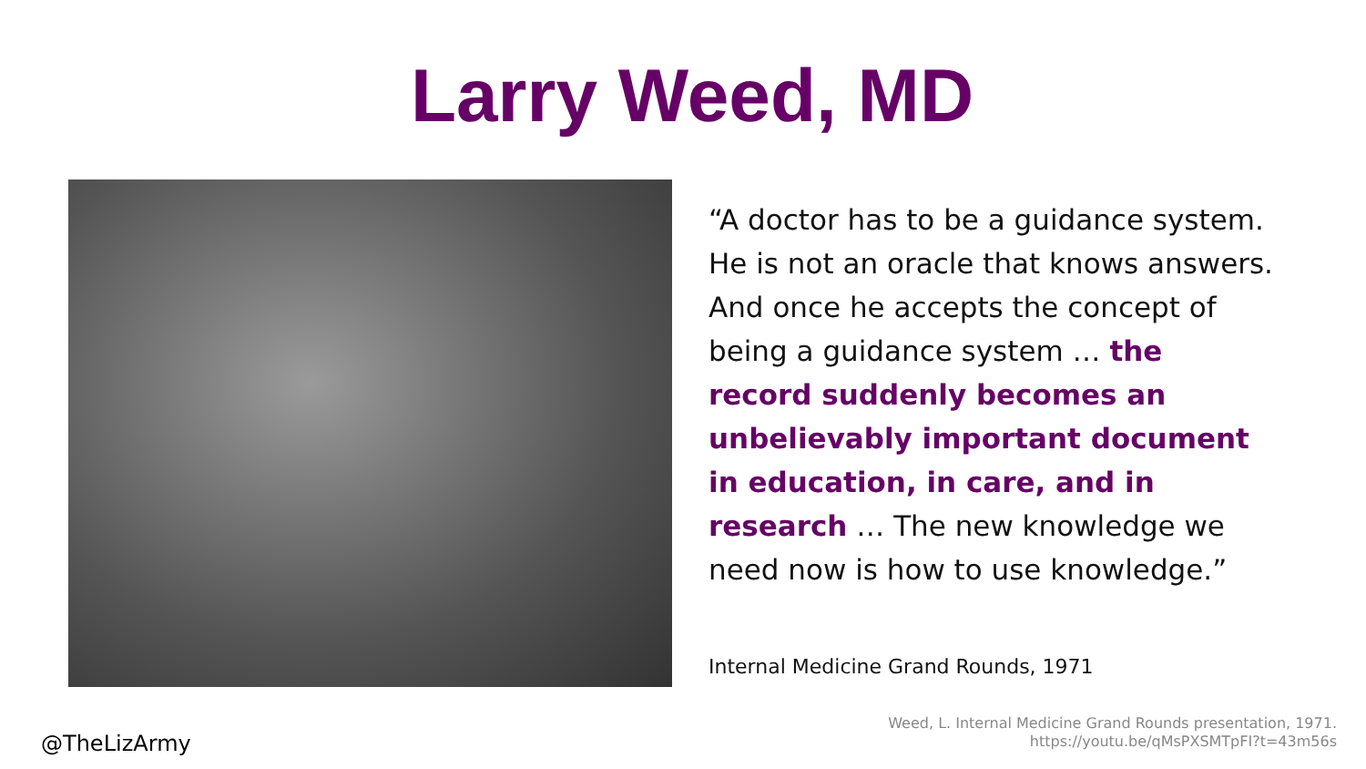Larry Weed, MD
“A doctor has to be a guidance system. He is not an oracle that knows answers. And once he accepts the concept of being a guidance system … the record suddenly becomes an unbelievably important document in education, in care, and in research … The new knowledge we need now is how to use knowledge.”
Internal Medicine Grand Rounds, 1971
@TheLizArmy
Weed, L. Internal Medicine Grand Rounds presentation, 1971.
https://youtu.be/qMsPXSMTpFI?t=43m56s